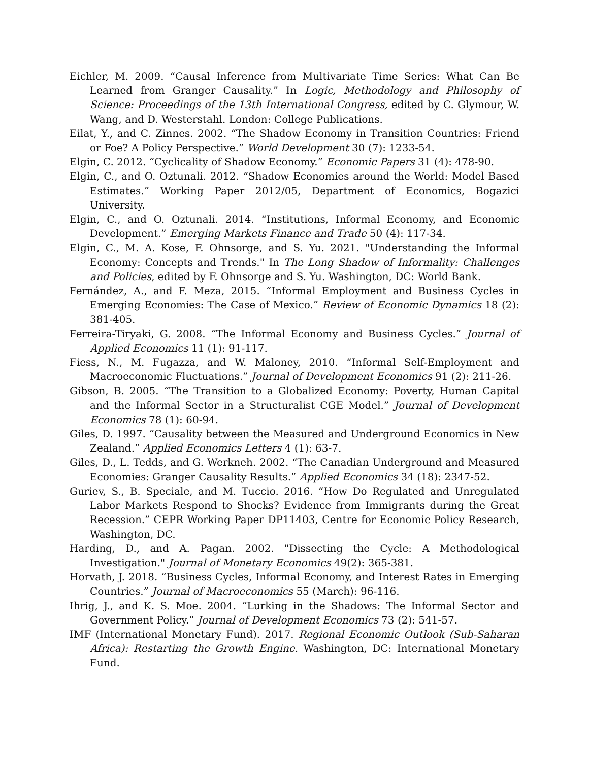Eichler, M. 2009. “Causal Inference from Multivariate Time Series: What Can Be Learned from Granger Causality.” In Logic, Methodology and Philosophy of Science: Proceedings of the 13th International Congress, edited by C. Glymour, W. Wang, and D. Westerstahl. London: College Publications.
Eilat, Y., and C. Zinnes. 2002. “The Shadow Economy in Transition Countries: Friend or Foe? A Policy Perspective.” World Development 30 (7): 1233-54.
Elgin, C. 2012. “Cyclicality of Shadow Economy.” Economic Papers 31 (4): 478-90.
Elgin, C., and O. Oztunali. 2012. “Shadow Economies around the World: Model Based Estimates.” Working Paper 2012/05, Department of Economics, Bogazici University.
Elgin, C., and O. Oztunali. 2014. “Institutions, Informal Economy, and Economic Development.” Emerging Markets Finance and Trade 50 (4): 117-34.
Elgin, C., M. A. Kose, F. Ohnsorge, and S. Yu. 2021. "Understanding the Informal Economy: Concepts and Trends." In The Long Shadow of Informality: Challenges and Policies, edited by F. Ohnsorge and S. Yu. Washington, DC: World Bank.
Fernández, A., and F. Meza, 2015. “Informal Employment and Business Cycles in Emerging Economies: The Case of Mexico.” Review of Economic Dynamics 18 (2): 381-405.
Ferreira-Tiryaki, G. 2008. “The Informal Economy and Business Cycles.” Journal of Applied Economics 11 (1): 91-117.
Fiess, N., M. Fugazza, and W. Maloney, 2010. “Informal Self-Employment and Macroeconomic Fluctuations.” Journal of Development Economics 91 (2): 211-26.
Gibson, B. 2005. “The Transition to a Globalized Economy: Poverty, Human Capital and the Informal Sector in a Structuralist CGE Model.” Journal of Development Economics 78 (1): 60-94.
Giles, D. 1997. “Causality between the Measured and Underground Economics in New Zealand.” Applied Economics Letters 4 (1): 63-7.
Giles, D., L. Tedds, and G. Werkneh. 2002. “The Canadian Underground and Measured Economies: Granger Causality Results.” Applied Economics 34 (18): 2347-52.
Guriev, S., B. Speciale, and M. Tuccio. 2016. “How Do Regulated and Unregulated Labor Markets Respond to Shocks? Evidence from Immigrants during the Great Recession.” CEPR Working Paper DP11403, Centre for Economic Policy Research, Washington, DC.
Harding, D., and A. Pagan. 2002. "Dissecting the Cycle: A Methodological Investigation." Journal of Monetary Economics 49(2): 365-381.
Horvath, J. 2018. “Business Cycles, Informal Economy, and Interest Rates in Emerging Countries.” Journal of Macroeconomics 55 (March): 96-116.
Ihrig, J., and K. S. Moe. 2004. “Lurking in the Shadows: The Informal Sector and Government Policy.” Journal of Development Economics 73 (2): 541-57.
IMF (International Monetary Fund). 2017. Regional Economic Outlook (Sub-Saharan Africa): Restarting the Growth Engine. Washington, DC: International Monetary Fund.